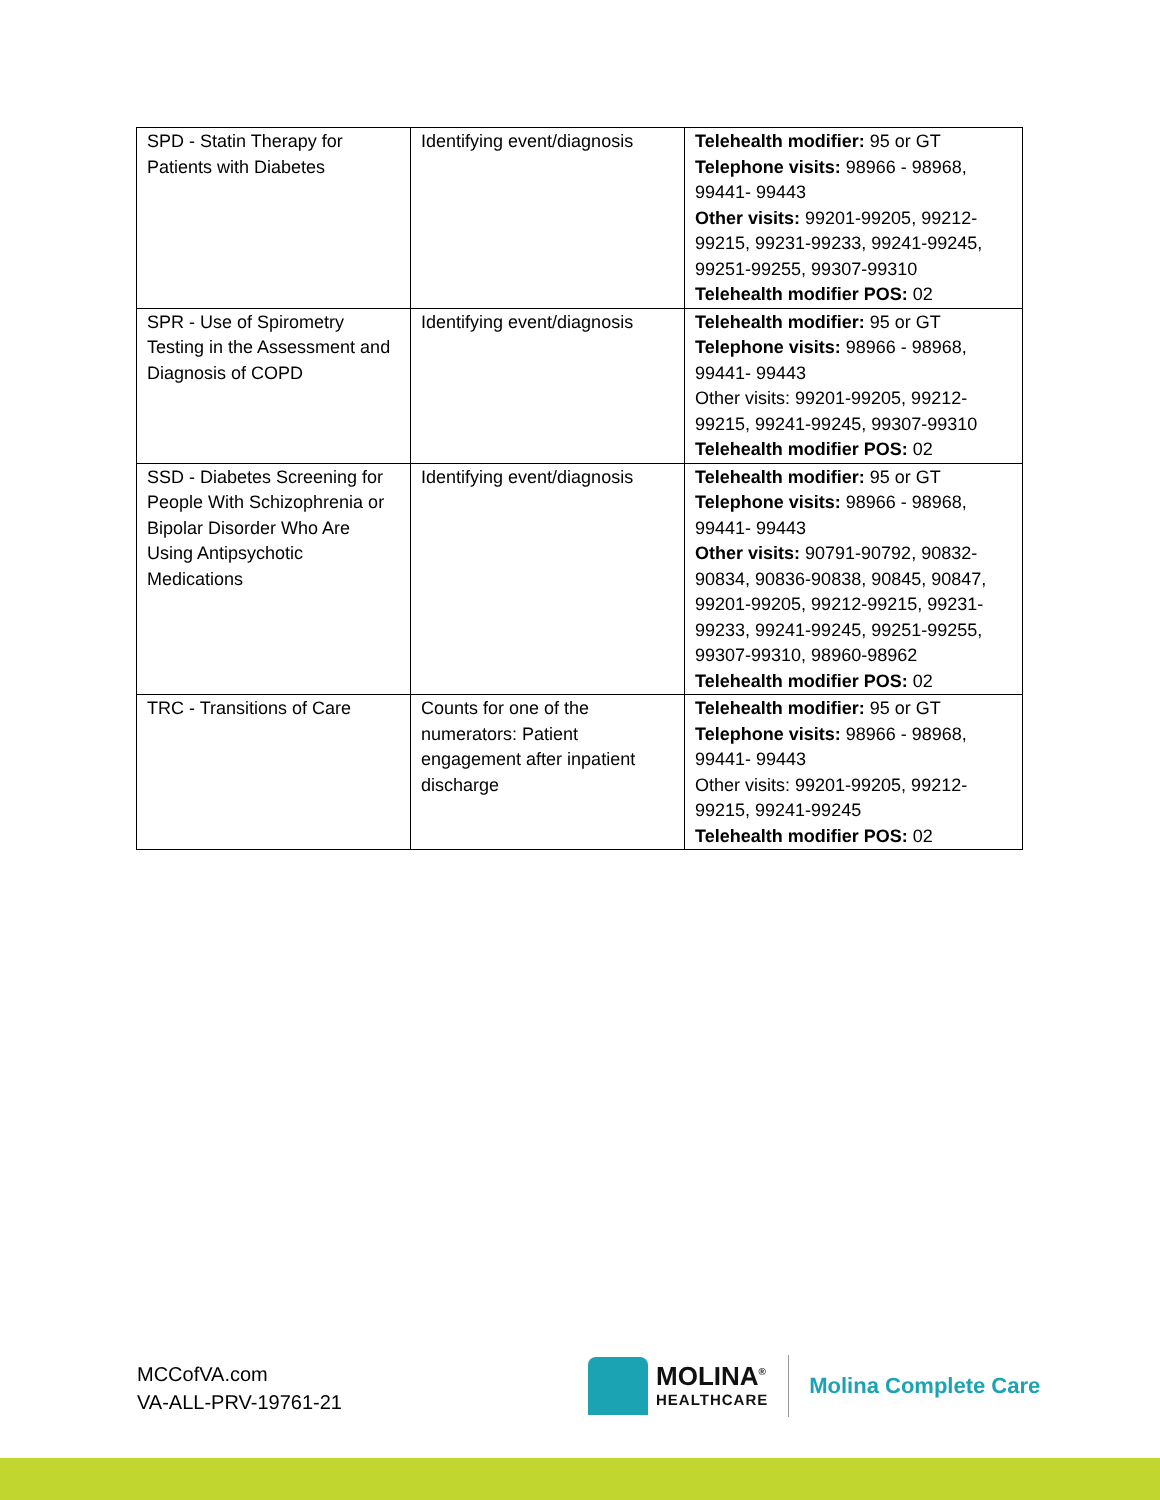| SPD - Statin Therapy for Patients with Diabetes | Identifying event/diagnosis | Telehealth modifier: 95 or GT Telephone visits: 98966 - 98968, 99441- 99443 Other visits: 99201-99205, 99212-99215, 99231-99233, 99241-99245, 99251-99255, 99307-99310 Telehealth modifier POS: 02 |
| SPR - Use of Spirometry Testing in the Assessment and Diagnosis of COPD | Identifying event/diagnosis | Telehealth modifier: 95 or GT Telephone visits: 98966 - 98968, 99441- 99443 Other visits: 99201-99205, 99212-99215, 99241-99245, 99307-99310 Telehealth modifier POS: 02 |
| SSD - Diabetes Screening for People With Schizophrenia or Bipolar Disorder Who Are Using Antipsychotic Medications | Identifying event/diagnosis | Telehealth modifier: 95 or GT Telephone visits: 98966 - 98968, 99441- 99443 Other visits: 90791-90792, 90832-90834, 90836-90838, 90845, 90847, 99201-99205, 99212-99215, 99231-99233, 99241-99245, 99251-99255, 99307-99310, 98960-98962 Telehealth modifier POS: 02 |
| TRC - Transitions of Care | Counts for one of the numerators: Patient engagement after inpatient discharge | Telehealth modifier: 95 or GT Telephone visits: 98966 - 98968, 99441- 99443 Other visits: 99201-99205, 99212-99215, 99241-99245 Telehealth modifier POS: 02 |
MCCofVA.com
VA-ALL-PRV-19761-21
MOLINA<sup>®</sup>
HEALTHCARE
Molina Complete Care